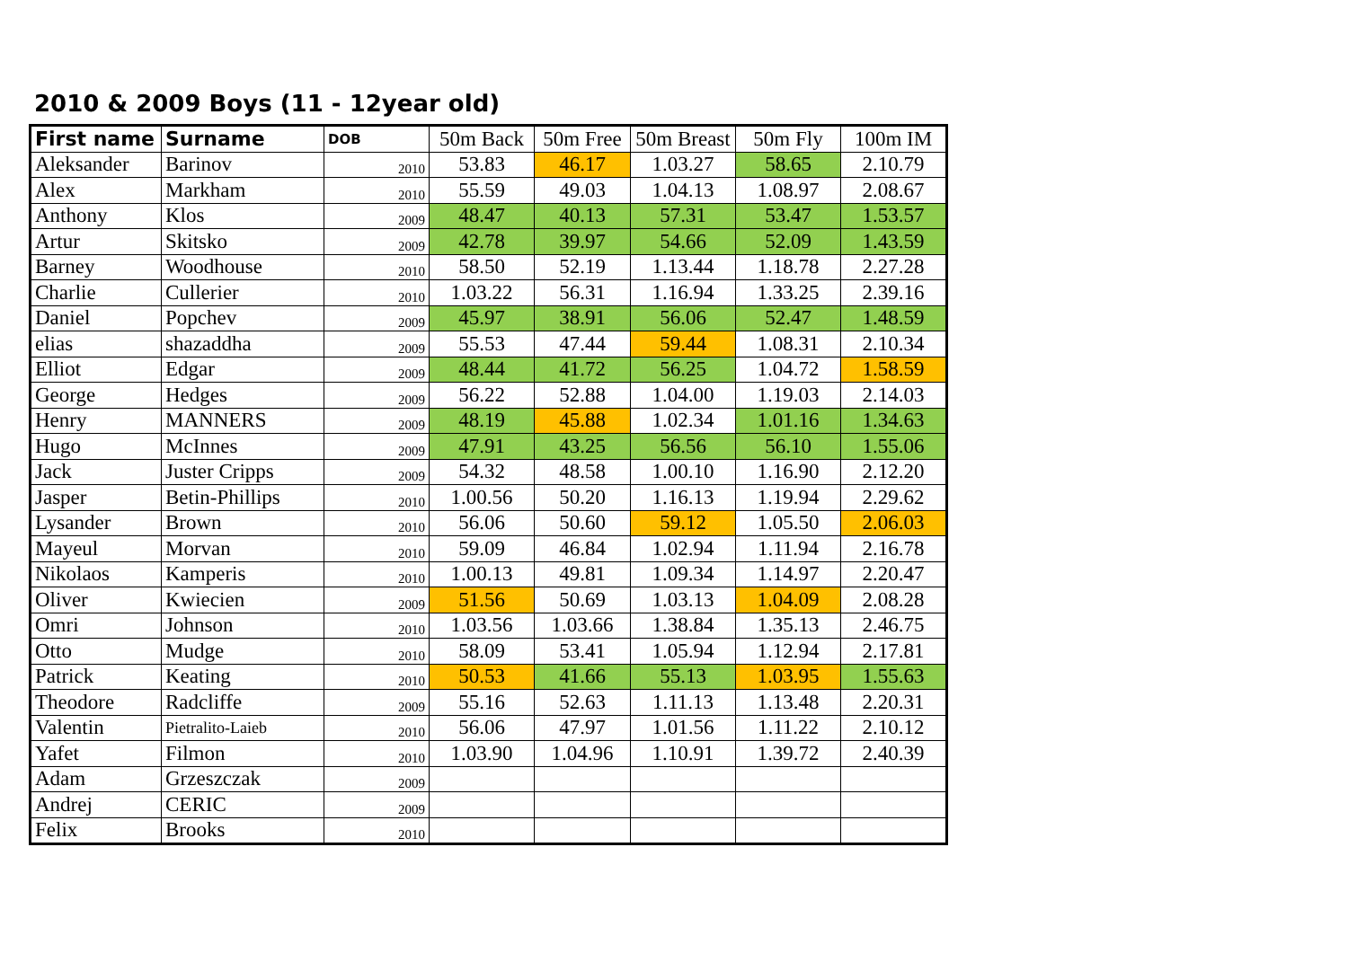2010 & 2009 Boys (11 - 12year old)
| First name | Surname | DOB | 50m Back | 50m Free | 50m Breast | 50m Fly | 100m IM |
| --- | --- | --- | --- | --- | --- | --- | --- |
| Aleksander | Barinov | 2010 | 53.83 | 46.17 | 1.03.27 | 58.65 | 2.10.79 |
| Alex | Markham | 2010 | 55.59 | 49.03 | 1.04.13 | 1.08.97 | 2.08.67 |
| Anthony | Klos | 2009 | 48.47 | 40.13 | 57.31 | 53.47 | 1.53.57 |
| Artur | Skitsko | 2009 | 42.78 | 39.97 | 54.66 | 52.09 | 1.43.59 |
| Barney | Woodhouse | 2010 | 58.50 | 52.19 | 1.13.44 | 1.18.78 | 2.27.28 |
| Charlie | Cullerier | 2010 | 1.03.22 | 56.31 | 1.16.94 | 1.33.25 | 2.39.16 |
| Daniel | Popchev | 2009 | 45.97 | 38.91 | 56.06 | 52.47 | 1.48.59 |
| elias | shazaddha | 2009 | 55.53 | 47.44 | 59.44 | 1.08.31 | 2.10.34 |
| Elliot | Edgar | 2009 | 48.44 | 41.72 | 56.25 | 1.04.72 | 1.58.59 |
| George | Hedges | 2009 | 56.22 | 52.88 | 1.04.00 | 1.19.03 | 2.14.03 |
| Henry | MANNERS | 2009 | 48.19 | 45.88 | 1.02.34 | 1.01.16 | 1.34.63 |
| Hugo | McInnes | 2009 | 47.91 | 43.25 | 56.56 | 56.10 | 1.55.06 |
| Jack | Juster Cripps | 2009 | 54.32 | 48.58 | 1.00.10 | 1.16.90 | 2.12.20 |
| Jasper | Betin-Phillips | 2010 | 1.00.56 | 50.20 | 1.16.13 | 1.19.94 | 2.29.62 |
| Lysander | Brown | 2010 | 56.06 | 50.60 | 59.12 | 1.05.50 | 2.06.03 |
| Mayeul | Morvan | 2010 | 59.09 | 46.84 | 1.02.94 | 1.11.94 | 2.16.78 |
| Nikolaos | Kamperis | 2010 | 1.00.13 | 49.81 | 1.09.34 | 1.14.97 | 2.20.47 |
| Oliver | Kwiecien | 2009 | 51.56 | 50.69 | 1.03.13 | 1.04.09 | 2.08.28 |
| Omri | Johnson | 2010 | 1.03.56 | 1.03.66 | 1.38.84 | 1.35.13 | 2.46.75 |
| Otto | Mudge | 2010 | 58.09 | 53.41 | 1.05.94 | 1.12.94 | 2.17.81 |
| Patrick | Keating | 2010 | 50.53 | 41.66 | 55.13 | 1.03.95 | 1.55.63 |
| Theodore | Radcliffe | 2009 | 55.16 | 52.63 | 1.11.13 | 1.13.48 | 2.20.31 |
| Valentin | Pietralito-Laieb | 2010 | 56.06 | 47.97 | 1.01.56 | 1.11.22 | 2.10.12 |
| Yafet | Filmon | 2010 | 1.03.90 | 1.04.96 | 1.10.91 | 1.39.72 | 2.40.39 |
| Adam | Grzeszczak | 2009 | | | | | |
| Andrej | CERIC | 2009 | | | | | |
| Felix | Brooks | 2010 | | | | | |